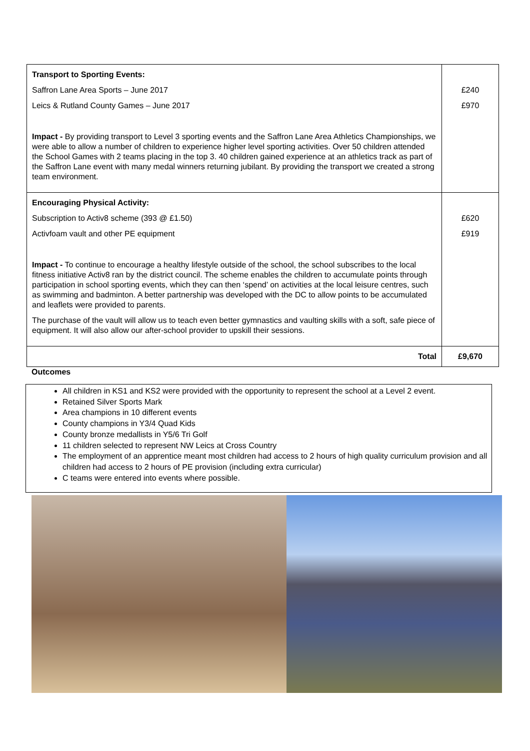| Transport to Sporting Events: Saffron Lane Area Sports – June 2017 Leics & Rutland County Games – June 2017 Impact - By providing transport to Level 3 sporting events and the Saffron Lane Area Athletics Championships, we were able to allow a number of children to experience higher level sporting activities. Over 50 children attended the School Games with 2 teams placing in the top 3. 40 children gained experience at an athletics track as part of the Saffron Lane event with many medal winners returning jubilant. By providing the transport we created a strong team environment. | £240 £970 |
| Encouraging Physical Activity: Subscription to Activ8 scheme (393 @ £1.50) Activfoam vault and other PE equipment Impact - To continue to encourage a healthy lifestyle outside of the school, the school subscribes to the local fitness initiative Activ8 ran by the district council. The scheme enables the children to accumulate points through participation in school sporting events, which they can then ‘spend’ on activities at the local leisure centres, such as swimming and badminton. A better partnership was developed with the DC to allow points to be accumulated and leaflets were provided to parents. The purchase of the vault will allow us to teach even better gymnastics and vaulting skills with a soft, safe piece of equipment. It will also allow our after-school provider to upskill their sessions. | £620 £919 |
| Total | £9,670 |
Outcomes
All children in KS1 and KS2 were provided with the opportunity to represent the school at a Level 2 event.
Retained Silver Sports Mark
Area champions in 10 different events
County champions in Y3/4 Quad Kids
County bronze medallists in Y5/6 Tri Golf
11 children selected to represent NW Leics at Cross Country
The employment of an apprentice meant most children had access to 2 hours of high quality curriculum provision and all children had access to 2 hours of PE provision (including extra curricular)
C teams were entered into events where possible.